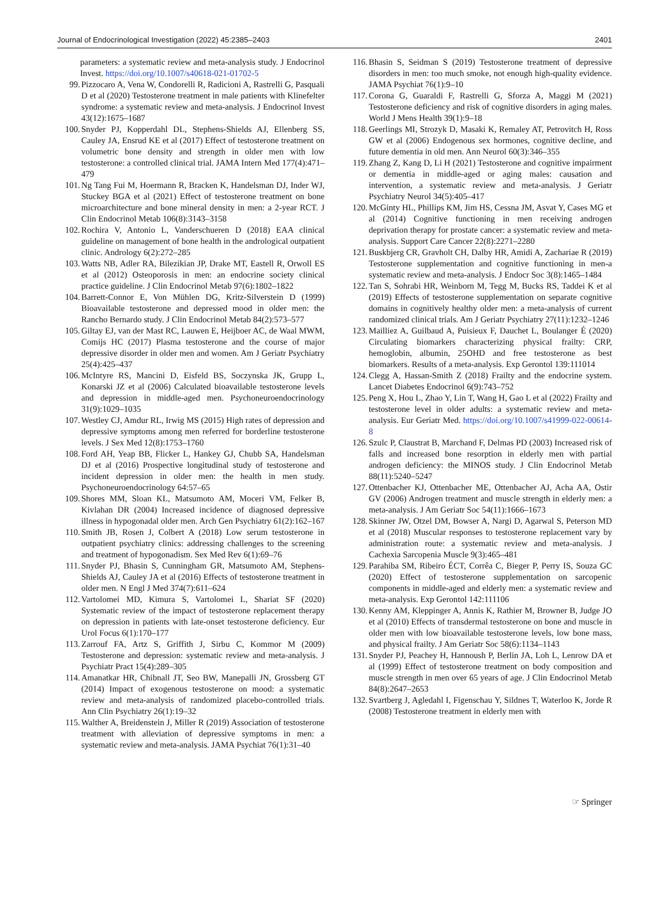Journal of Endocrinological Investigation (2022) 45:2385–2403 2401
parameters: a systematic review and meta-analysis study. J Endocrinol Invest. https://doi.org/10.1007/s40618-021-01702-5
99. Pizzocaro A, Vena W, Condorelli R, Radicioni A, Rastrelli G, Pasquali D et al (2020) Testosterone treatment in male patients with Klinefelter syndrome: a systematic review and meta-analysis. J Endocrinol Invest 43(12):1675–1687
100. Snyder PJ, Kopperdahl DL, Stephens-Shields AJ, Ellenberg SS, Cauley JA, Ensrud KE et al (2017) Effect of testosterone treatment on volumetric bone density and strength in older men with low testosterone: a controlled clinical trial. JAMA Intern Med 177(4):471–479
101. Ng Tang Fui M, Hoermann R, Bracken K, Handelsman DJ, Inder WJ, Stuckey BGA et al (2021) Effect of testosterone treatment on bone microarchitecture and bone mineral density in men: a 2-year RCT. J Clin Endocrinol Metab 106(8):3143–3158
102. Rochira V, Antonio L, Vanderschueren D (2018) EAA clinical guideline on management of bone health in the andrological outpatient clinic. Andrology 6(2):272–285
103. Watts NB, Adler RA, Bilezikian JP, Drake MT, Eastell R, Orwoll ES et al (2012) Osteoporosis in men: an endocrine society clinical practice guideline. J Clin Endocrinol Metab 97(6):1802–1822
104. Barrett-Connor E, Von Mühlen DG, Kritz-Silverstein D (1999) Bioavailable testosterone and depressed mood in older men: the Rancho Bernardo study. J Clin Endocrinol Metab 84(2):573–577
105. Giltay EJ, van der Mast RC, Lauwen E, Heijboer AC, de Waal MWM, Comijs HC (2017) Plasma testosterone and the course of major depressive disorder in older men and women. Am J Geriatr Psychiatry 25(4):425–437
106. McIntyre RS, Mancini D, Eisfeld BS, Soczynska JK, Grupp L, Konarski JZ et al (2006) Calculated bioavailable testosterone levels and depression in middle-aged men. Psychoneuroendocrinology 31(9):1029–1035
107. Westley CJ, Amdur RL, Irwig MS (2015) High rates of depression and depressive symptoms among men referred for borderline testosterone levels. J Sex Med 12(8):1753–1760
108. Ford AH, Yeap BB, Flicker L, Hankey GJ, Chubb SA, Handelsman DJ et al (2016) Prospective longitudinal study of testosterone and incident depression in older men: the health in men study. Psychoneuroendocrinology 64:57–65
109. Shores MM, Sloan KL, Matsumoto AM, Moceri VM, Felker B, Kivlahan DR (2004) Increased incidence of diagnosed depressive illness in hypogonadal older men. Arch Gen Psychiatry 61(2):162–167
110. Smith JB, Rosen J, Colbert A (2018) Low serum testosterone in outpatient psychiatry clinics: addressing challenges to the screening and treatment of hypogonadism. Sex Med Rev 6(1):69–76
111. Snyder PJ, Bhasin S, Cunningham GR, Matsumoto AM, Stephens-Shields AJ, Cauley JA et al (2016) Effects of testosterone treatment in older men. N Engl J Med 374(7):611–624
112. Vartolomei MD, Kimura S, Vartolomei L, Shariat SF (2020) Systematic review of the impact of testosterone replacement therapy on depression in patients with late-onset testosterone deficiency. Eur Urol Focus 6(1):170–177
113. Zarrouf FA, Artz S, Griffith J, Sirbu C, Kommor M (2009) Testosterone and depression: systematic review and meta-analysis. J Psychiatr Pract 15(4):289–305
114. Amanatkar HR, Chibnall JT, Seo BW, Manepalli JN, Grossberg GT (2014) Impact of exogenous testosterone on mood: a systematic review and meta-analysis of randomized placebo-controlled trials. Ann Clin Psychiatry 26(1):19–32
115. Walther A, Breidenstein J, Miller R (2019) Association of testosterone treatment with alleviation of depressive symptoms in men: a systematic review and meta-analysis. JAMA Psychiat 76(1):31–40
116. Bhasin S, Seidman S (2019) Testosterone treatment of depressive disorders in men: too much smoke, not enough high-quality evidence. JAMA Psychiat 76(1):9–10
117. Corona G, Guaraldi F, Rastrelli G, Sforza A, Maggi M (2021) Testosterone deficiency and risk of cognitive disorders in aging males. World J Mens Health 39(1):9–18
118. Geerlings MI, Strozyk D, Masaki K, Remaley AT, Petrovitch H, Ross GW et al (2006) Endogenous sex hormones, cognitive decline, and future dementia in old men. Ann Neurol 60(3):346–355
119. Zhang Z, Kang D, Li H (2021) Testosterone and cognitive impairment or dementia in middle-aged or aging males: causation and intervention, a systematic review and meta-analysis. J Geriatr Psychiatry Neurol 34(5):405–417
120. McGinty HL, Phillips KM, Jim HS, Cessna JM, Asvat Y, Cases MG et al (2014) Cognitive functioning in men receiving androgen deprivation therapy for prostate cancer: a systematic review and meta-analysis. Support Care Cancer 22(8):2271–2280
121. Buskbjerg CR, Gravholt CH, Dalby HR, Amidi A, Zachariae R (2019) Testosterone supplementation and cognitive functioning in men-a systematic review and meta-analysis. J Endocr Soc 3(8):1465–1484
122. Tan S, Sohrabi HR, Weinborn M, Tegg M, Bucks RS, Taddei K et al (2019) Effects of testosterone supplementation on separate cognitive domains in cognitively healthy older men: a meta-analysis of current randomized clinical trials. Am J Geriatr Psychiatry 27(11):1232–1246
123. Mailliez A, Guilbaud A, Puisieux F, Dauchet L, Boulanger É (2020) Circulating biomarkers characterizing physical frailty: CRP, hemoglobin, albumin, 25OHD and free testosterone as best biomarkers. Results of a meta-analysis. Exp Gerontol 139:111014
124. Clegg A, Hassan-Smith Z (2018) Frailty and the endocrine system. Lancet Diabetes Endocrinol 6(9):743–752
125. Peng X, Hou L, Zhao Y, Lin T, Wang H, Gao L et al (2022) Frailty and testosterone level in older adults: a systematic review and meta-analysis. Eur Geriatr Med. https://doi.org/10.1007/s41999-022-00614-8
126. Szulc P, Claustrat B, Marchand F, Delmas PD (2003) Increased risk of falls and increased bone resorption in elderly men with partial androgen deficiency: the MINOS study. J Clin Endocrinol Metab 88(11):5240–5247
127. Ottenbacher KJ, Ottenbacher ME, Ottenbacher AJ, Acha AA, Ostir GV (2006) Androgen treatment and muscle strength in elderly men: a meta-analysis. J Am Geriatr Soc 54(11):1666–1673
128. Skinner JW, Otzel DM, Bowser A, Nargi D, Agarwal S, Peterson MD et al (2018) Muscular responses to testosterone replacement vary by administration route: a systematic review and meta-analysis. J Cachexia Sarcopenia Muscle 9(3):465–481
129. Parahiba SM, Ribeiro ÉCT, Corrêa C, Bieger P, Perry IS, Souza GC (2020) Effect of testosterone supplementation on sarcopenic components in middle-aged and elderly men: a systematic review and meta-analysis. Exp Gerontol 142:111106
130. Kenny AM, Kleppinger A, Annis K, Rathier M, Browner B, Judge JO et al (2010) Effects of transdermal testosterone on bone and muscle in older men with low bioavailable testosterone levels, low bone mass, and physical frailty. J Am Geriatr Soc 58(6):1134–1143
131. Snyder PJ, Peachey H, Hannoush P, Berlin JA, Loh L, Lenrow DA et al (1999) Effect of testosterone treatment on body composition and muscle strength in men over 65 years of age. J Clin Endocrinol Metab 84(8):2647–2653
132. Svartberg J, Agledahl I, Figenschau Y, Sildnes T, Waterloo K, Jorde R (2008) Testosterone treatment in elderly men with
☞ Springer